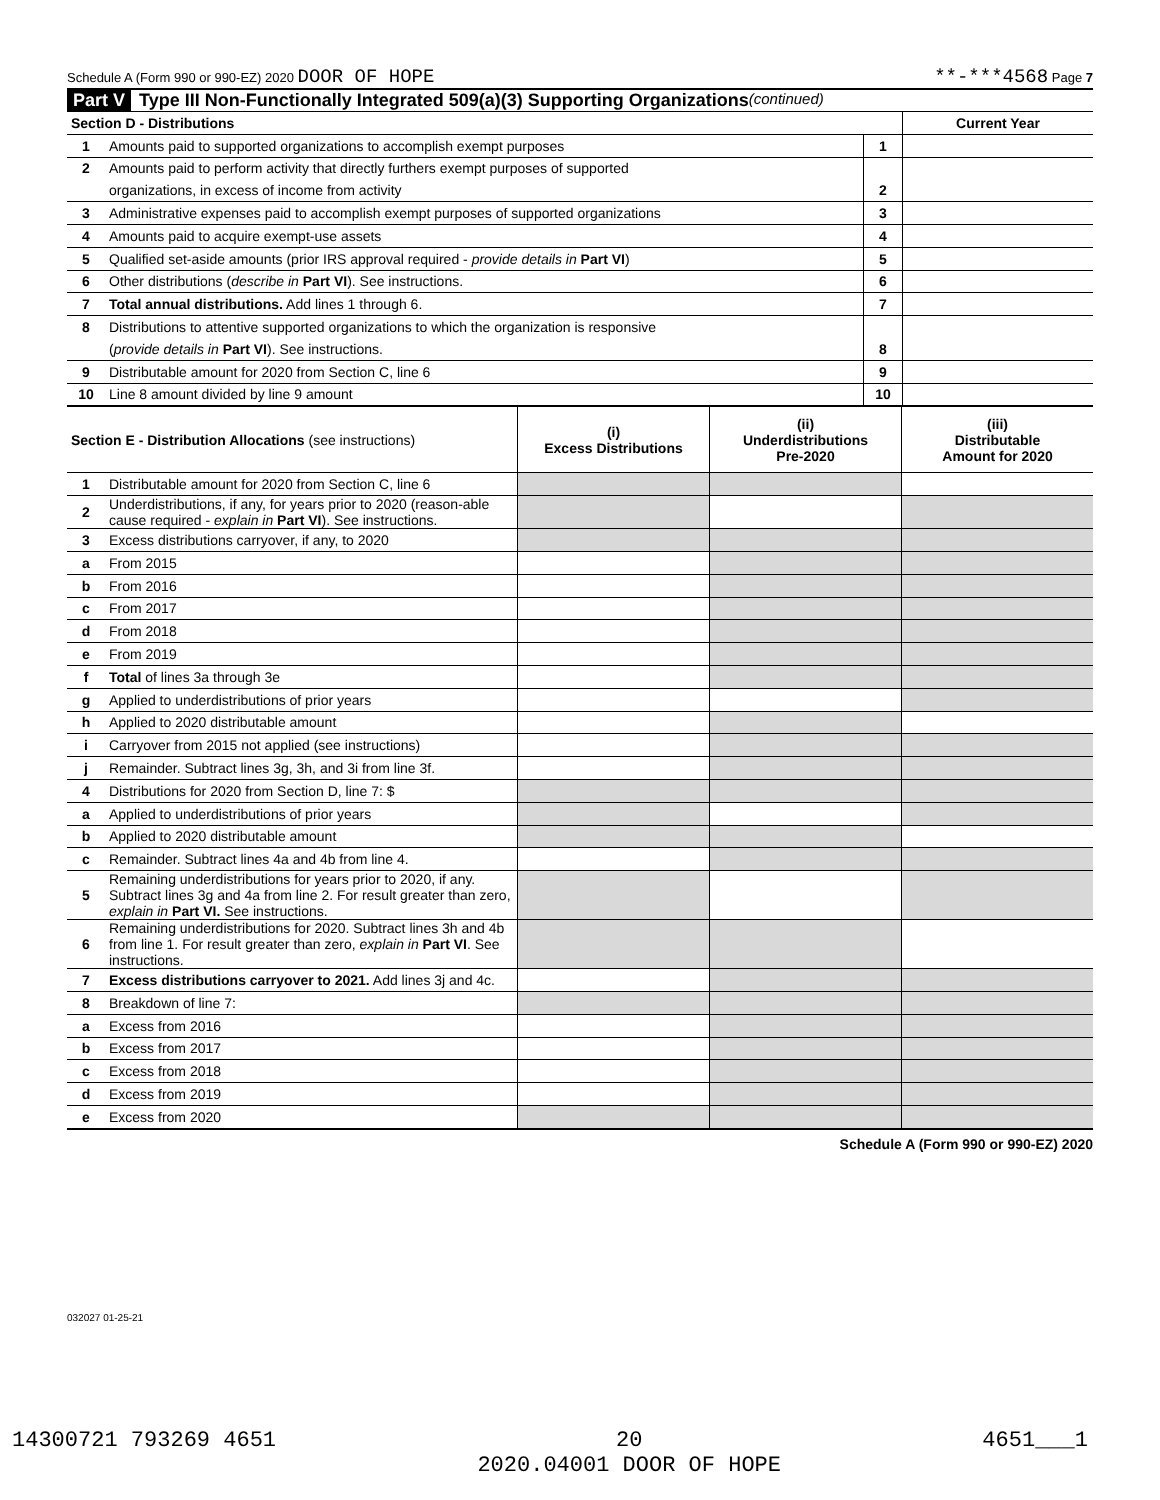Schedule A (Form 990 or 990-EZ) 2020 DOOR OF HOPE
**-***4568 Page 7
Part V Type III Non-Functionally Integrated 509(a)(3) Supporting Organizations (continued)
| Section D - Distributions | | | Current Year |
| --- | --- | --- | --- |
| 1 | Amounts paid to supported organizations to accomplish exempt purposes | 1 | |
| 2 | Amounts paid to perform activity that directly furthers exempt purposes of supported | | |
| | organizations, in excess of income from activity | 2 | |
| 3 | Administrative expenses paid to accomplish exempt purposes of supported organizations | 3 | |
| 4 | Amounts paid to acquire exempt-use assets | 4 | |
| 5 | Qualified set-aside amounts (prior IRS approval required - provide details in Part VI ) | 5 | |
| 6 | Other distributions ( describe in Part VI ). See instructions. | 6 | |
| 7 | Total annual distributions. Add lines 1 through 6. | 7 | |
| 8 | Distributions to attentive supported organizations to which the organization is responsive | | |
| | ( provide details in Part VI ). See instructions. | 8 | |
| 9 | Distributable amount for 2020 from Section C, line 6 | 9 | |
| 10 | Line 8 amount divided by line 9 amount | 10 | |
| Section E - Distribution Allocations (see instructions) | | (i) Excess Distributions | (ii) Underdistributions Pre-2020 | (iii) Distributable Amount for 2020 |
| 1 | Distributable amount for 2020 from Section C, line 6 | | | |
| 2 | Underdistributions, if any, for years prior to 2020 (reason-able cause required - explain in Part VI ). See instructions. | | | |
| 3 | Excess distributions carryover, if any, to 2020 | | | |
| a | From 2015 | | | |
| b | From 2016 | | | |
| c | From 2017 | | | |
| d | From 2018 | | | |
| e | From 2019 | | | |
| f | Total of lines 3a through 3e | | | |
| g | Applied to underdistributions of prior years | | | |
| h | Applied to 2020 distributable amount | | | |
| i | Carryover from 2015 not applied (see instructions) | | | |
| j | Remainder. Subtract lines 3g, 3h, and 3i from line 3f. | | | |
| 4 | Distributions for 2020 from Section D, line 7: $ | | | |
| a | Applied to underdistributions of prior years | | | |
| b | Applied to 2020 distributable amount | | | |
| c | Remainder. Subtract lines 4a and 4b from line 4. | | | |
| 5 | Remaining underdistributions for years prior to 2020, if any. Subtract lines 3g and 4a from line 2. For result greater than zero, explain in Part VI. See instructions. | | | |
| 6 | Remaining underdistributions for 2020. Subtract lines 3h and 4b from line 1. For result greater than zero, explain in Part VI . See instructions. | | | |
| 7 | Excess distributions carryover to 2021. Add lines 3j and 4c. | | | |
| 8 | Breakdown of line 7: | | | |
| a | Excess from 2016 | | | |
| b | Excess from 2017 | | | |
| c | Excess from 2018 | | | |
| d | Excess from 2019 | | | |
| e | Excess from 2020 | | | |
Schedule A (Form 990 or 990-EZ) 2020
032027 01-25-21
14300721 793269 4651 20
2020.04001 DOOR OF HOPE 4651___1